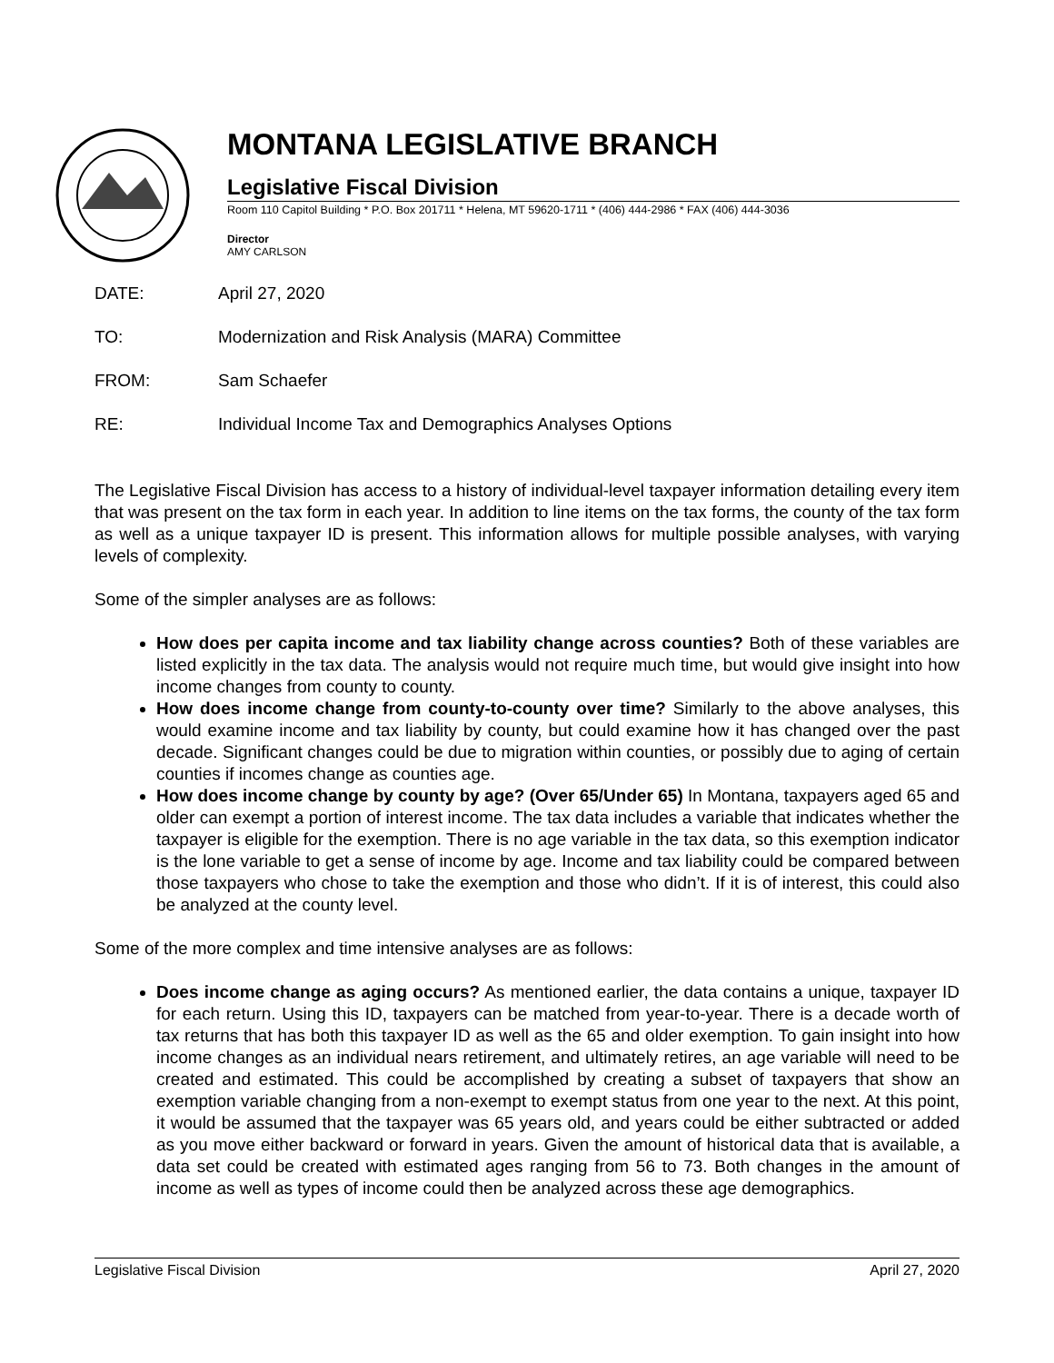MONTANA LEGISLATIVE BRANCH
Legislative Fiscal Division
Room 110 Capitol Building * P.O. Box 201711 * Helena, MT 59620-1711 * (406) 444-2986 * FAX (406) 444-3036
Director
AMY CARLSON
DATE: April 27, 2020
TO: Modernization and Risk Analysis (MARA) Committee
FROM: Sam Schaefer
RE: Individual Income Tax and Demographics Analyses Options
The Legislative Fiscal Division has access to a history of individual-level taxpayer information detailing every item that was present on the tax form in each year. In addition to line items on the tax forms, the county of the tax form as well as a unique taxpayer ID is present. This information allows for multiple possible analyses, with varying levels of complexity.
Some of the simpler analyses are as follows:
How does per capita income and tax liability change across counties? Both of these variables are listed explicitly in the tax data. The analysis would not require much time, but would give insight into how income changes from county to county.
How does income change from county-to-county over time? Similarly to the above analyses, this would examine income and tax liability by county, but could examine how it has changed over the past decade. Significant changes could be due to migration within counties, or possibly due to aging of certain counties if incomes change as counties age.
How does income change by county by age? (Over 65/Under 65) In Montana, taxpayers aged 65 and older can exempt a portion of interest income. The tax data includes a variable that indicates whether the taxpayer is eligible for the exemption. There is no age variable in the tax data, so this exemption indicator is the lone variable to get a sense of income by age. Income and tax liability could be compared between those taxpayers who chose to take the exemption and those who didn’t. If it is of interest, this could also be analyzed at the county level.
Some of the more complex and time intensive analyses are as follows:
Does income change as aging occurs? As mentioned earlier, the data contains a unique, taxpayer ID for each return. Using this ID, taxpayers can be matched from year-to-year. There is a decade worth of tax returns that has both this taxpayer ID as well as the 65 and older exemption. To gain insight into how income changes as an individual nears retirement, and ultimately retires, an age variable will need to be created and estimated. This could be accomplished by creating a subset of taxpayers that show an exemption variable changing from a non-exempt to exempt status from one year to the next. At this point, it would be assumed that the taxpayer was 65 years old, and years could be either subtracted or added as you move either backward or forward in years. Given the amount of historical data that is available, a data set could be created with estimated ages ranging from 56 to 73. Both changes in the amount of income as well as types of income could then be analyzed across these age demographics.
Legislative Fiscal Division April 27, 2020